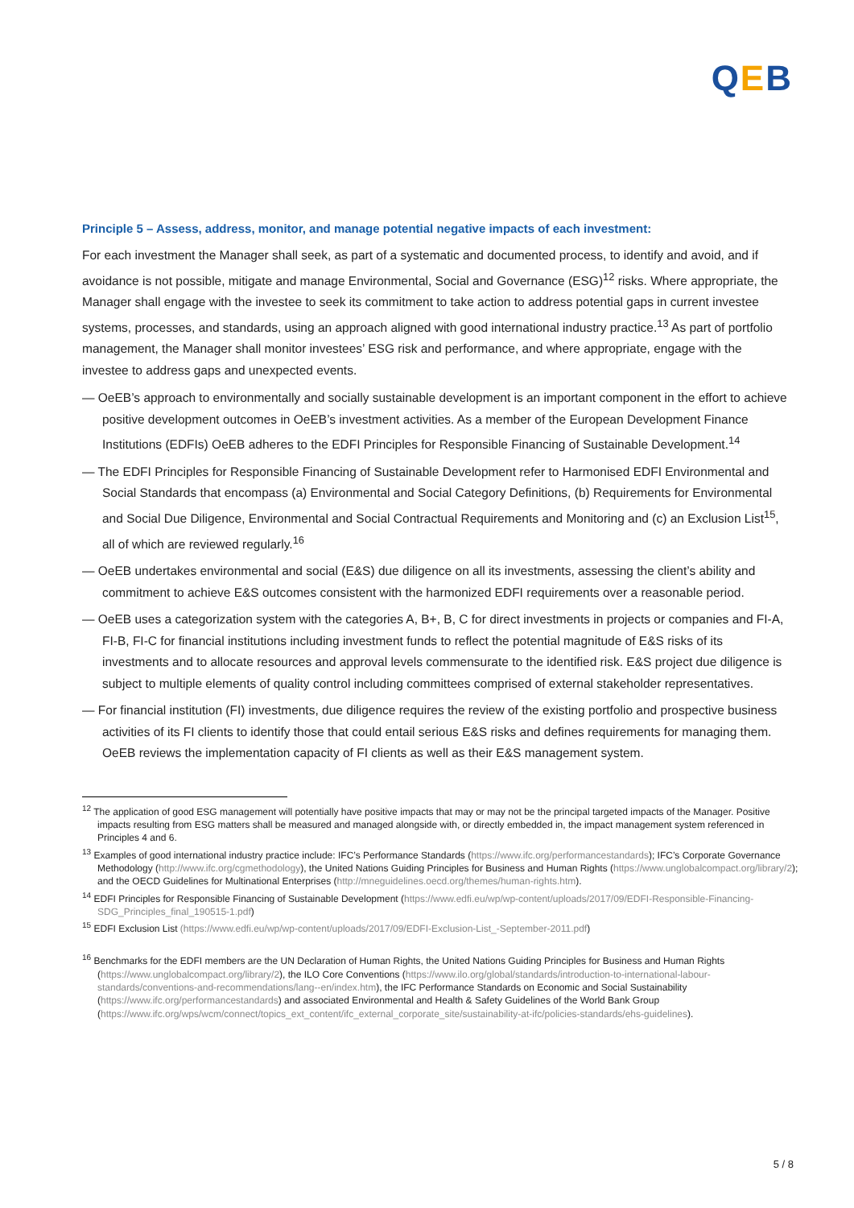QEB
Principle 5 – Assess, address, monitor, and manage potential negative impacts of each investment:
For each investment the Manager shall seek, as part of a systematic and documented process, to identify and avoid, and if avoidance is not possible, mitigate and manage Environmental, Social and Governance (ESG)<sup>12</sup> risks. Where appropriate, the Manager shall engage with the investee to seek its commitment to take action to address potential gaps in current investee systems, processes, and standards, using an approach aligned with good international industry practice.<sup>13</sup> As part of portfolio management, the Manager shall monitor investees’ ESG risk and performance, and where appropriate, engage with the investee to address gaps and unexpected events.
— OeEB’s approach to environmentally and socially sustainable development is an important component in the effort to achieve positive development outcomes in OeEB’s investment activities. As a member of the European Development Finance Institutions (EDFIs) OeEB adheres to the EDFI Principles for Responsible Financing of Sustainable Development.<sup>14</sup>
— The EDFI Principles for Responsible Financing of Sustainable Development refer to Harmonised EDFI Environmental and Social Standards that encompass (a) Environmental and Social Category Definitions, (b) Requirements for Environmental and Social Due Diligence, Environmental and Social Contractual Requirements and Monitoring and (c) an Exclusion List<sup>15</sup>, all of which are reviewed regularly.<sup>16</sup>
— OeEB undertakes environmental and social (E&S) due diligence on all its investments, assessing the client’s ability and commitment to achieve E&S outcomes consistent with the harmonized EDFI requirements over a reasonable period.
— OeEB uses a categorization system with the categories A, B+, B, C for direct investments in projects or companies and FI-A, FI-B, FI-C for financial institutions including investment funds to reflect the potential magnitude of E&S risks of its investments and to allocate resources and approval levels commensurate to the identified risk. E&S project due diligence is subject to multiple elements of quality control including committees comprised of external stakeholder representatives.
— For financial institution (FI) investments, due diligence requires the review of the existing portfolio and prospective business activities of its FI clients to identify those that could entail serious E&S risks and defines requirements for managing them. OeEB reviews the implementation capacity of FI clients as well as their E&S management system.
<sup>12</sup> The application of good ESG management will potentially have positive impacts that may or may not be the principal targeted impacts of the Manager. Positive impacts resulting from ESG matters shall be measured and managed alongside with, or directly embedded in, the impact management system referenced in Principles 4 and 6.
<sup>13</sup> Examples of good international industry practice include: IFC’s Performance Standards (https://www.ifc.org/performancestandards); IFC’s Corporate Governance Methodology (http://www.ifc.org/cgmethodology), the United Nations Guiding Principles for Business and Human Rights (https://www.unglobalcompact.org/library/2); and the OECD Guidelines for Multinational Enterprises (http://mneguidelines.oecd.org/themes/human-rights.htm).
<sup>14</sup> EDFI Principles for Responsible Financing of Sustainable Development (https://www.edfi.eu/wp/wp-content/uploads/2017/09/EDFI-Responsible-Financing-SDG_Principles_final_190515-1.pdf)
<sup>15</sup> EDFI Exclusion List (https://www.edfi.eu/wp/wp-content/uploads/2017/09/EDFI-Exclusion-List_-September-2011.pdf)
<sup>16</sup> Benchmarks for the EDFI members are the UN Declaration of Human Rights, the United Nations Guiding Principles for Business and Human Rights (https://www.unglobalcompact.org/library/2), the ILO Core Conventions (https://www.ilo.org/global/standards/introduction-to-international-labour-standards/conventions-and-recommendations/lang--en/index.htm), the IFC Performance Standards on Economic and Social Sustainability (https://www.ifc.org/performancestandards) and associated Environmental and Health & Safety Guidelines of the World Bank Group (https://www.ifc.org/wps/wcm/connect/topics_ext_content/ifc_external_corporate_site/sustainability-at-ifc/policies-standards/ehs-guidelines).
5 / 8